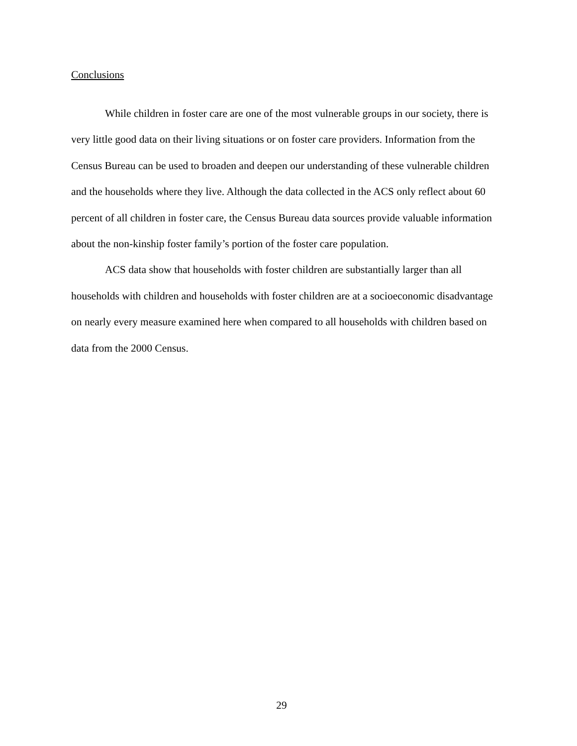Conclusions
While children in foster care are one of the most vulnerable groups in our society, there is very little good data on their living situations or on foster care providers. Information from the Census Bureau can be used to broaden and deepen our understanding of these vulnerable children and the households where they live. Although the data collected in the ACS only reflect about 60 percent of all children in foster care, the Census Bureau data sources provide valuable information about the non-kinship foster family’s portion of the foster care population.
ACS data show that households with foster children are substantially larger than all households with children and households with foster children are at a socioeconomic disadvantage on nearly every measure examined here when compared to all households with children based on data from the 2000 Census.
29